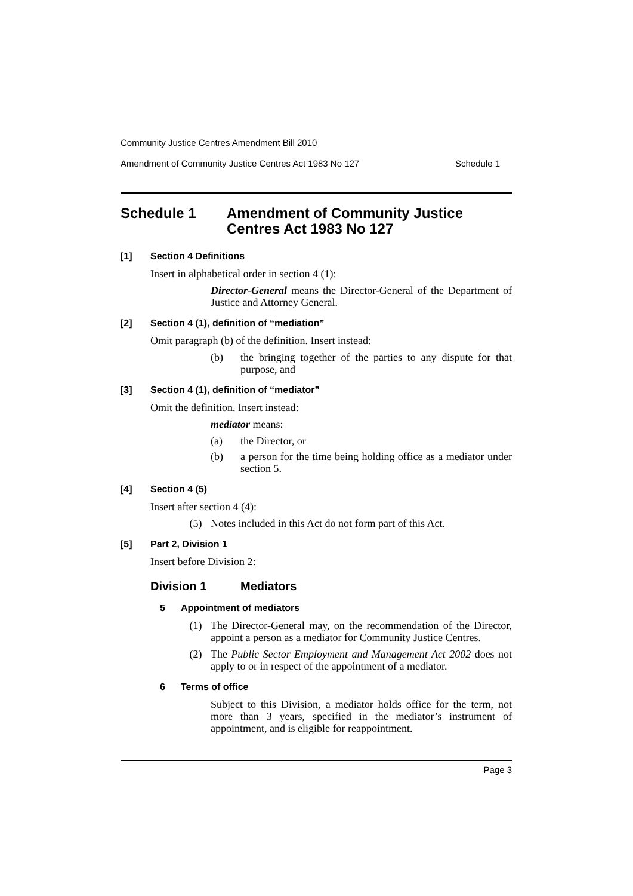Community Justice Centres Amendment Bill 2010
Amendment of Community Justice Centres Act 1983 No 127 Schedule 1
Schedule 1 Amendment of Community Justice Centres Act 1983 No 127
[1] Section 4 Definitions
Insert in alphabetical order in section 4 (1):
Director-General means the Director-General of the Department of Justice and Attorney General.
[2] Section 4 (1), definition of “mediation”
Omit paragraph (b) of the definition. Insert instead:
(b) the bringing together of the parties to any dispute for that purpose, and
[3] Section 4 (1), definition of “mediator”
Omit the definition. Insert instead:
mediator means:
(a) the Director, or
(b) a person for the time being holding office as a mediator under section 5.
[4] Section 4 (5)
Insert after section 4 (4):
(5) Notes included in this Act do not form part of this Act.
[5] Part 2, Division 1
Insert before Division 2:
Division 1 Mediators
5 Appointment of mediators
(1) The Director-General may, on the recommendation of the Director, appoint a person as a mediator for Community Justice Centres.
(2) The Public Sector Employment and Management Act 2002 does not apply to or in respect of the appointment of a mediator.
6 Terms of office
Subject to this Division, a mediator holds office for the term, not more than 3 years, specified in the mediator’s instrument of appointment, and is eligible for reappointment.
Page 3